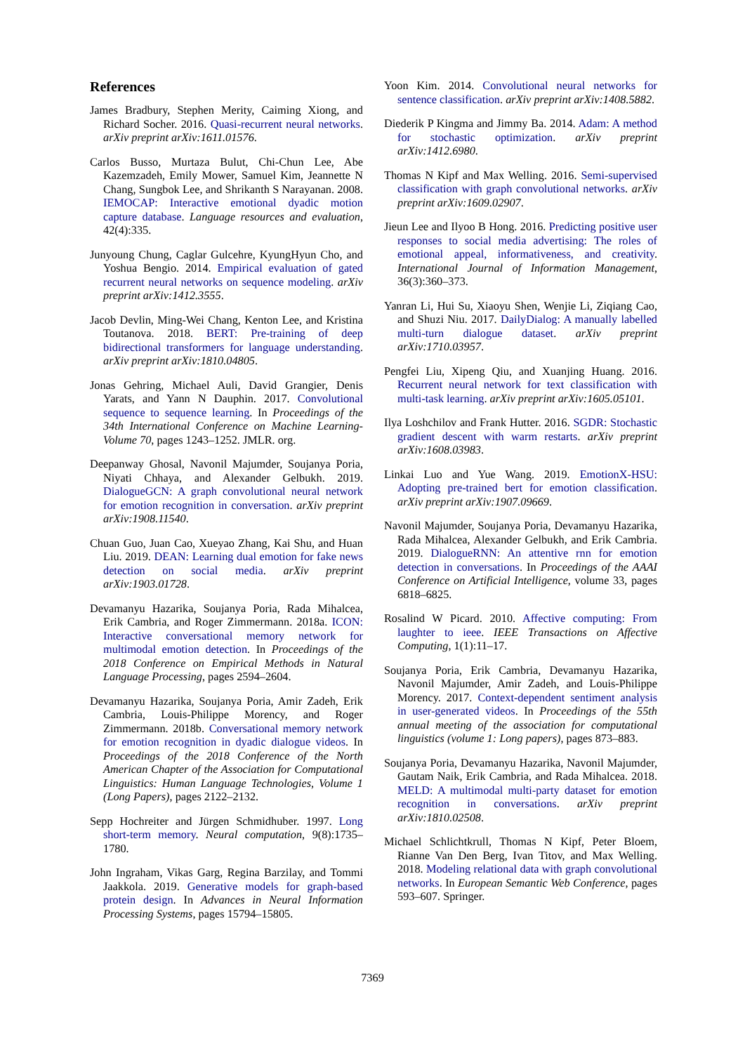References
James Bradbury, Stephen Merity, Caiming Xiong, and Richard Socher. 2016. Quasi-recurrent neural networks. arXiv preprint arXiv:1611.01576.
Carlos Busso, Murtaza Bulut, Chi-Chun Lee, Abe Kazemzadeh, Emily Mower, Samuel Kim, Jeannette N Chang, Sungbok Lee, and Shrikanth S Narayanan. 2008. IEMOCAP: Interactive emotional dyadic motion capture database. Language resources and evaluation, 42(4):335.
Junyoung Chung, Caglar Gulcehre, KyungHyun Cho, and Yoshua Bengio. 2014. Empirical evaluation of gated recurrent neural networks on sequence modeling. arXiv preprint arXiv:1412.3555.
Jacob Devlin, Ming-Wei Chang, Kenton Lee, and Kristina Toutanova. 2018. BERT: Pre-training of deep bidirectional transformers for language understanding. arXiv preprint arXiv:1810.04805.
Jonas Gehring, Michael Auli, David Grangier, Denis Yarats, and Yann N Dauphin. 2017. Convolutional sequence to sequence learning. In Proceedings of the 34th International Conference on Machine Learning-Volume 70, pages 1243–1252. JMLR. org.
Deepanway Ghosal, Navonil Majumder, Soujanya Poria, Niyati Chhaya, and Alexander Gelbukh. 2019. DialogueGCN: A graph convolutional neural network for emotion recognition in conversation. arXiv preprint arXiv:1908.11540.
Chuan Guo, Juan Cao, Xueyao Zhang, Kai Shu, and Huan Liu. 2019. DEAN: Learning dual emotion for fake news detection on social media. arXiv preprint arXiv:1903.01728.
Devamanyu Hazarika, Soujanya Poria, Rada Mihalcea, Erik Cambria, and Roger Zimmermann. 2018a. ICON: Interactive conversational memory network for multimodal emotion detection. In Proceedings of the 2018 Conference on Empirical Methods in Natural Language Processing, pages 2594–2604.
Devamanyu Hazarika, Soujanya Poria, Amir Zadeh, Erik Cambria, Louis-Philippe Morency, and Roger Zimmermann. 2018b. Conversational memory network for emotion recognition in dyadic dialogue videos. In Proceedings of the 2018 Conference of the North American Chapter of the Association for Computational Linguistics: Human Language Technologies, Volume 1 (Long Papers), pages 2122–2132.
Sepp Hochreiter and Jürgen Schmidhuber. 1997. Long short-term memory. Neural computation, 9(8):1735–1780.
John Ingraham, Vikas Garg, Regina Barzilay, and Tommi Jaakkola. 2019. Generative models for graph-based protein design. In Advances in Neural Information Processing Systems, pages 15794–15805.
Yoon Kim. 2014. Convolutional neural networks for sentence classification. arXiv preprint arXiv:1408.5882.
Diederik P Kingma and Jimmy Ba. 2014. Adam: A method for stochastic optimization. arXiv preprint arXiv:1412.6980.
Thomas N Kipf and Max Welling. 2016. Semi-supervised classification with graph convolutional networks. arXiv preprint arXiv:1609.02907.
Jieun Lee and Ilyoo B Hong. 2016. Predicting positive user responses to social media advertising: The roles of emotional appeal, informativeness, and creativity. International Journal of Information Management, 36(3):360–373.
Yanran Li, Hui Su, Xiaoyu Shen, Wenjie Li, Ziqiang Cao, and Shuzi Niu. 2017. DailyDialog: A manually labelled multi-turn dialogue dataset. arXiv preprint arXiv:1710.03957.
Pengfei Liu, Xipeng Qiu, and Xuanjing Huang. 2016. Recurrent neural network for text classification with multi-task learning. arXiv preprint arXiv:1605.05101.
Ilya Loshchilov and Frank Hutter. 2016. SGDR: Stochastic gradient descent with warm restarts. arXiv preprint arXiv:1608.03983.
Linkai Luo and Yue Wang. 2019. EmotionX-HSU: Adopting pre-trained bert for emotion classification. arXiv preprint arXiv:1907.09669.
Navonil Majumder, Soujanya Poria, Devamanyu Hazarika, Rada Mihalcea, Alexander Gelbukh, and Erik Cambria. 2019. DialogueRNN: An attentive rnn for emotion detection in conversations. In Proceedings of the AAAI Conference on Artificial Intelligence, volume 33, pages 6818–6825.
Rosalind W Picard. 2010. Affective computing: From laughter to ieee. IEEE Transactions on Affective Computing, 1(1):11–17.
Soujanya Poria, Erik Cambria, Devamanyu Hazarika, Navonil Majumder, Amir Zadeh, and Louis-Philippe Morency. 2017. Context-dependent sentiment analysis in user-generated videos. In Proceedings of the 55th annual meeting of the association for computational linguistics (volume 1: Long papers), pages 873–883.
Soujanya Poria, Devamanyu Hazarika, Navonil Majumder, Gautam Naik, Erik Cambria, and Rada Mihalcea. 2018. MELD: A multimodal multi-party dataset for emotion recognition in conversations. arXiv preprint arXiv:1810.02508.
Michael Schlichtkrull, Thomas N Kipf, Peter Bloem, Rianne Van Den Berg, Ivan Titov, and Max Welling. 2018. Modeling relational data with graph convolutional networks. In European Semantic Web Conference, pages 593–607. Springer.
7369